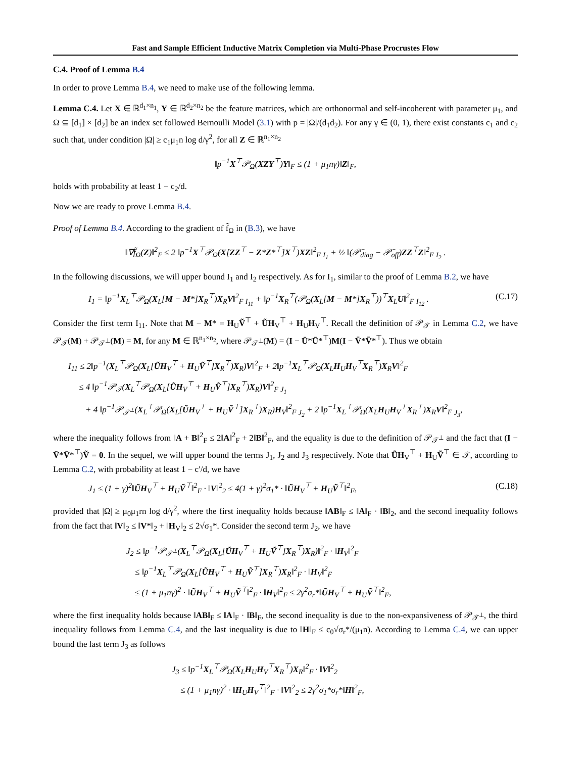Fast and Sample Efficient Inductive Matrix Completion via Multi-Phase Procrustes Flow
C.4. Proof of Lemma B.4
In order to prove Lemma B.4, we need to make use of the following lemma.
Lemma C.4. Let X ∈ ℝ<sup>d<sub>1</sub>×n<sub>1</sub></sup>, Y ∈ ℝ<sup>d<sub>2</sub>×n<sub>2</sub></sup> be the feature matrices, which are orthonormal and self-incoherent with parameter μ<sub>1</sub>, and Ω ⊆ [d<sub>1</sub>] × [d<sub>2</sub>] be an index set followed Bernoulli Model (3.1) with p = |Ω|/(d<sub>1</sub>d<sub>2</sub>). For any γ ∈ (0, 1), there exist constants c<sub>1</sub> and c<sub>2</sub> such that, under condition |Ω| ≥ c<sub>1</sub>μ<sub>1</sub>n log d/γ<sup>2</sup>, for all Z ∈ ℝ<sup>n<sub>1</sub>×n<sub>2</sub></sup>
‖p<sup>−1</sup>X<sup>⊤</sup>𝒫<sub>Ω</sub>(XZY<sup>⊤</sup>)Y‖<sub>F</sub> ≤ (1 + μ<sub>1</sub>nγ)‖Z‖<sub>F</sub>,
holds with probability at least 1 − c<sub>2</sub>/d.
Now we are ready to prove Lemma B.4.
Proof of Lemma B.4. According to the gradient of f̃<sub>Ω</sub> in (B.3), we have
‖∇f̃<sub>Ω</sub>(Z)‖<sup>2</sup><sub>F</sub> ≤ 2 ‖p<sup>−1</sup>X<sup>⊤</sup>𝒫<sub>Ω̃</sub>(X[ZZ<sup>⊤</sup> − Z*Z*<sup>⊤</sup>]X<sup>⊤</sup>)XZ‖<sup>2</sup><sub>F</sub> <sub>I<sub>1</sub></sub> + ½ ‖(𝒫̄<sub>diag</sub> − 𝒫̄<sub>off</sub>)ZZ<sup>⊤</sup>Z‖<sup>2</sup><sub>F</sub> <sub>I<sub>2</sub></sub> .
In the following discussions, we will upper bound I<sub>1</sub> and I<sub>2</sub> respectively. As for I<sub>1</sub>, similar to the proof of Lemma B.2, we have
I<sub>1</sub> = ‖p<sup>−1</sup>X<sub>L</sub><sup>⊤</sup>𝒫<sub>Ω</sub>(X<sub>L</sub>[M − M*]X<sub>R</sub><sup>⊤</sup>)X<sub>R</sub>V‖<sup>2</sup><sub>F</sub> <sub>I<sub>11</sub></sub> + ‖p<sup>−1</sup>X<sub>R</sub><sup>⊤</sup>(𝒫<sub>Ω</sub>(X<sub>L</sub>[M − M*]X<sub>R</sub><sup>⊤</sup>))<sup>⊤</sup>X<sub>L</sub>U‖<sup>2</sup><sub>F</sub> <sub>I<sub>12</sub></sub> . (C.17)
Consider the first term I<sub>11</sub>. Note that M − M* = H<sub>U</sub>Ṽ<sup>⊤</sup> + ŨH<sub>V</sub><sup>⊤</sup> + H<sub>U</sub>H<sub>V</sub><sup>⊤</sup>. Recall the definition of 𝒫<sub>𝒯</sub> in Lemma C.2, we have 𝒫<sub>𝒯</sub>(M) + 𝒫<sub>𝒯<sup>⊥</sup></sub>(M) = M, for any M ∈ ℝ<sup>n<sub>1</sub>×n<sub>2</sub></sup>, where 𝒫<sub>𝒯<sup>⊥</sup></sub>(M) = (I − Ū*Ū*<sup>⊤</sup>)M(I − V̄*V̄*<sup>⊤</sup>). Thus we obtain
I<sub>11</sub> ≤ 2‖p<sup>−1</sup>(X<sub>L</sub><sup>⊤</sup>𝒫<sub>Ω</sub>(X<sub>L</sub>[ŨH<sub>V</sub><sup>⊤</sup> + H<sub>U</sub>Ṽ<sup>⊤</sup>]X<sub>R</sub><sup>⊤</sup>)X<sub>R</sub>)V‖<sup>2</sup><sub>F</sub> + 2‖p<sup>−1</sup>X<sub>L</sub><sup>⊤</sup>𝒫<sub>Ω</sub>(X<sub>L</sub>H<sub>U</sub>H<sub>V</sub><sup>⊤</sup>X<sub>R</sub><sup>⊤</sup>)X<sub>R</sub>V‖<sup>2</sup><sub>F</sub>
≤ 4 ‖p<sup>−1</sup>𝒫<sub>𝒯</sub>(X<sub>L</sub><sup>⊤</sup>𝒫<sub>Ω</sub>(X<sub>L</sub>[ŨH<sub>V</sub><sup>⊤</sup> + H<sub>U</sub>Ṽ<sup>⊤</sup>]X<sub>R</sub><sup>⊤</sup>)X<sub>R</sub>)V‖<sup>2</sup><sub>F</sub> <sub>J<sub>1</sub></sub>
+ 4 ‖p<sup>−1</sup>𝒫<sub>𝒯<sup>⊥</sup></sub>(X<sub>L</sub><sup>⊤</sup>𝒫<sub>Ω</sub>(X<sub>L</sub>[ŨH<sub>V</sub><sup>⊤</sup> + H<sub>U</sub>Ṽ<sup>⊤</sup>]X<sub>R</sub><sup>⊤</sup>)X<sub>R</sub>)H<sub>V</sub>‖<sup>2</sup><sub>F</sub> <sub>J<sub>2</sub></sub> + 2 ‖p<sup>−1</sup>X<sub>L</sub><sup>⊤</sup>𝒫<sub>Ω</sub>(X<sub>L</sub>H<sub>U</sub>H<sub>V</sub><sup>⊤</sup>X<sub>R</sub><sup>⊤</sup>)X<sub>R</sub>V‖<sup>2</sup><sub>F</sub> <sub>J<sub>3</sub></sub>,
where the inequality follows from ‖A + B‖<sup>2</sup><sub>F</sub> ≤ 2‖A‖<sup>2</sup><sub>F</sub> + 2‖B‖<sup>2</sup><sub>F</sub>, and the equality is due to the definition of 𝒫<sub>𝒯<sup>⊥</sup></sub> and the fact that (I − V̄*V̄*<sup>⊤</sup>)Ṽ = 0. In the sequel, we will upper bound the terms J<sub>1</sub>, J<sub>2</sub> and J<sub>3</sub> respectively. Note that ŨH<sub>V</sub><sup>⊤</sup> + H<sub>U</sub>Ṽ<sup>⊤</sup> ∈ 𝒯, according to Lemma C.2, with probability at least 1 − c′/d, we have
J<sub>1</sub> ≤ (1 + γ)<sup>2</sup>‖ŨH<sub>V</sub><sup>⊤</sup> + H<sub>U</sub>Ṽ<sup>⊤</sup>‖<sup>2</sup><sub>F</sub> · ‖V‖<sup>2</sup><sub>2</sub> ≤ 4(1 + γ)<sup>2</sup>σ<sub>1</sub>* · ‖ŨH<sub>V</sub><sup>⊤</sup> + H<sub>U</sub>Ṽ<sup>⊤</sup>‖<sup>2</sup><sub>F</sub>, (C.18)
provided that |Ω| ≥ μ<sub>0</sub>μ<sub>1</sub>rn log d/γ<sup>2</sup>, where the first inequality holds because ‖AB‖<sub>F</sub> ≤ ‖A‖<sub>F</sub> · ‖B‖<sub>2</sub>, and the second inequality follows from the fact that ‖V‖<sub>2</sub> ≤ ‖V*‖<sub>2</sub> + ‖H<sub>V</sub>‖<sub>2</sub> ≤ 2√σ<sub>1</sub>*. Consider the second term J<sub>2</sub>, we have
J<sub>2</sub> ≤ ‖p<sup>−1</sup>𝒫<sub>𝒯<sup>⊥</sup></sub>(X<sub>L</sub><sup>⊤</sup>𝒫<sub>Ω</sub>(X<sub>L</sub>[ŨH<sub>V</sub><sup>⊤</sup> + H<sub>U</sub>Ṽ<sup>⊤</sup>]X<sub>R</sub><sup>⊤</sup>)X<sub>R</sub>)‖<sup>2</sup><sub>F</sub> · ‖H<sub>V</sub>‖<sup>2</sup><sub>F</sub>
≤ ‖p<sup>−1</sup>X<sub>L</sub><sup>⊤</sup>𝒫<sub>Ω</sub>(X<sub>L</sub>[ŨH<sub>V</sub><sup>⊤</sup> + H<sub>U</sub>Ṽ<sup>⊤</sup>]X<sub>R</sub><sup>⊤</sup>)X<sub>R</sub>‖<sup>2</sup><sub>F</sub> · ‖H<sub>V</sub>‖<sup>2</sup><sub>F</sub>
≤ (1 + μ<sub>1</sub>nγ)<sup>2</sup> · ‖ŨH<sub>V</sub><sup>⊤</sup> + H<sub>U</sub>Ṽ<sup>⊤</sup>‖<sup>2</sup><sub>F</sub> · ‖H<sub>V</sub>‖<sup>2</sup><sub>F</sub> ≤ 2γ<sup>2</sup>σ<sub>r</sub>*‖ŨH<sub>V</sub><sup>⊤</sup> + H<sub>U</sub>Ṽ<sup>⊤</sup>‖<sup>2</sup><sub>F</sub>,
where the first inequality holds because ‖AB‖<sub>F</sub> ≤ ‖A‖<sub>F</sub> · ‖B‖<sub>F</sub>, the second inequality is due to the non-expansiveness of 𝒫<sub>𝒯<sup>⊥</sup></sub>, the third inequality follows from Lemma C.4, and the last inequality is due to ‖H‖<sub>F</sub> ≤ c<sub>0</sub>√σ<sub>r</sub>*/(μ<sub>1</sub>n). According to Lemma C.4, we can upper bound the last term J<sub>3</sub> as follows
J<sub>3</sub> ≤ ‖p<sup>−1</sup>X<sub>L</sub><sup>⊤</sup>𝒫<sub>Ω</sub>(X<sub>L</sub>H<sub>U</sub>H<sub>V</sub><sup>⊤</sup>X<sub>R</sub><sup>⊤</sup>)X<sub>R</sub>‖<sup>2</sup><sub>F</sub> · ‖V‖<sup>2</sup><sub>2</sub>
≤ (1 + μ<sub>1</sub>nγ)<sup>2</sup> · ‖H<sub>U</sub>H<sub>V</sub><sup>⊤</sup>‖<sup>2</sup><sub>F</sub> · ‖V‖<sup>2</sup><sub>2</sub> ≤ 2γ<sup>2</sup>σ<sub>1</sub>*σ<sub>r</sub>*‖H‖<sup>2</sup><sub>F</sub>,